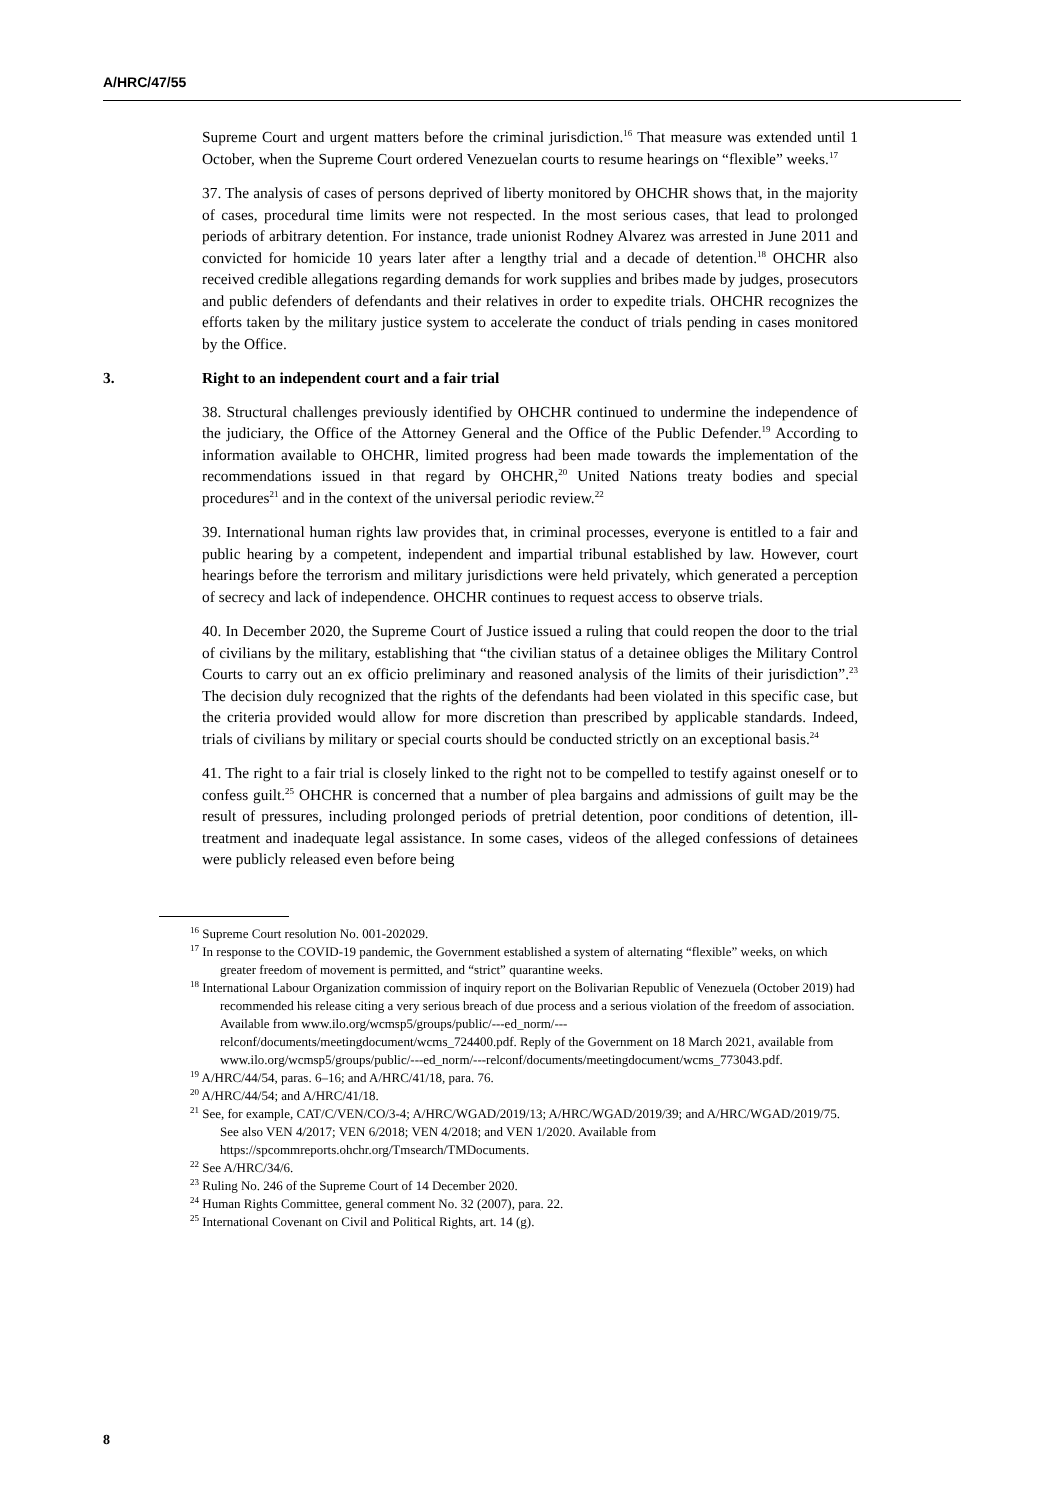A/HRC/47/55
Supreme Court and urgent matters before the criminal jurisdiction.<sup>16</sup> That measure was extended until 1 October, when the Supreme Court ordered Venezuelan courts to resume hearings on “flexible” weeks.<sup>17</sup>
37. The analysis of cases of persons deprived of liberty monitored by OHCHR shows that, in the majority of cases, procedural time limits were not respected. In the most serious cases, that lead to prolonged periods of arbitrary detention. For instance, trade unionist Rodney Alvarez was arrested in June 2011 and convicted for homicide 10 years later after a lengthy trial and a decade of detention.<sup>18</sup> OHCHR also received credible allegations regarding demands for work supplies and bribes made by judges, prosecutors and public defenders of defendants and their relatives in order to expedite trials. OHCHR recognizes the efforts taken by the military justice system to accelerate the conduct of trials pending in cases monitored by the Office.
3. Right to an independent court and a fair trial
38. Structural challenges previously identified by OHCHR continued to undermine the independence of the judiciary, the Office of the Attorney General and the Office of the Public Defender.<sup>19</sup> According to information available to OHCHR, limited progress had been made towards the implementation of the recommendations issued in that regard by OHCHR,<sup>20</sup> United Nations treaty bodies and special procedures<sup>21</sup> and in the context of the universal periodic review.<sup>22</sup>
39. International human rights law provides that, in criminal processes, everyone is entitled to a fair and public hearing by a competent, independent and impartial tribunal established by law. However, court hearings before the terrorism and military jurisdictions were held privately, which generated a perception of secrecy and lack of independence. OHCHR continues to request access to observe trials.
40. In December 2020, the Supreme Court of Justice issued a ruling that could reopen the door to the trial of civilians by the military, establishing that “the civilian status of a detainee obliges the Military Control Courts to carry out an ex officio preliminary and reasoned analysis of the limits of their jurisdiction”.<sup>23</sup> The decision duly recognized that the rights of the defendants had been violated in this specific case, but the criteria provided would allow for more discretion than prescribed by applicable standards. Indeed, trials of civilians by military or special courts should be conducted strictly on an exceptional basis.<sup>24</sup>
41. The right to a fair trial is closely linked to the right not to be compelled to testify against oneself or to confess guilt.<sup>25</sup> OHCHR is concerned that a number of plea bargains and admissions of guilt may be the result of pressures, including prolonged periods of pretrial detention, poor conditions of detention, ill-treatment and inadequate legal assistance. In some cases, videos of the alleged confessions of detainees were publicly released even before being
<sup>16</sup> Supreme Court resolution No. 001-202029.
<sup>17</sup> In response to the COVID-19 pandemic, the Government established a system of alternating “flexible” weeks, on which greater freedom of movement is permitted, and “strict” quarantine weeks.
<sup>18</sup> International Labour Organization commission of inquiry report on the Bolivarian Republic of Venezuela (October 2019) had recommended his release citing a very serious breach of due process and a serious violation of the freedom of association. Available from www.ilo.org/wcmsp5/groups/public/---ed_norm/---relconf/documents/meetingdocument/wcms_724400.pdf. Reply of the Government on 18 March 2021, available from www.ilo.org/wcmsp5/groups/public/---ed_norm/---relconf/documents/meetingdocument/wcms_773043.pdf.
<sup>19</sup> A/HRC/44/54, paras. 6–16; and A/HRC/41/18, para. 76.
<sup>20</sup> A/HRC/44/54; and A/HRC/41/18.
<sup>21</sup> See, for example, CAT/C/VEN/CO/3-4; A/HRC/WGAD/2019/13; A/HRC/WGAD/2019/39; and A/HRC/WGAD/2019/75. See also VEN 4/2017; VEN 6/2018; VEN 4/2018; and VEN 1/2020. Available from https://spcommreports.ohchr.org/Tmsearch/TMDocuments.
<sup>22</sup> See A/HRC/34/6.
<sup>23</sup> Ruling No. 246 of the Supreme Court of 14 December 2020.
<sup>24</sup> Human Rights Committee, general comment No. 32 (2007), para. 22.
<sup>25</sup> International Covenant on Civil and Political Rights, art. 14 (g).
8